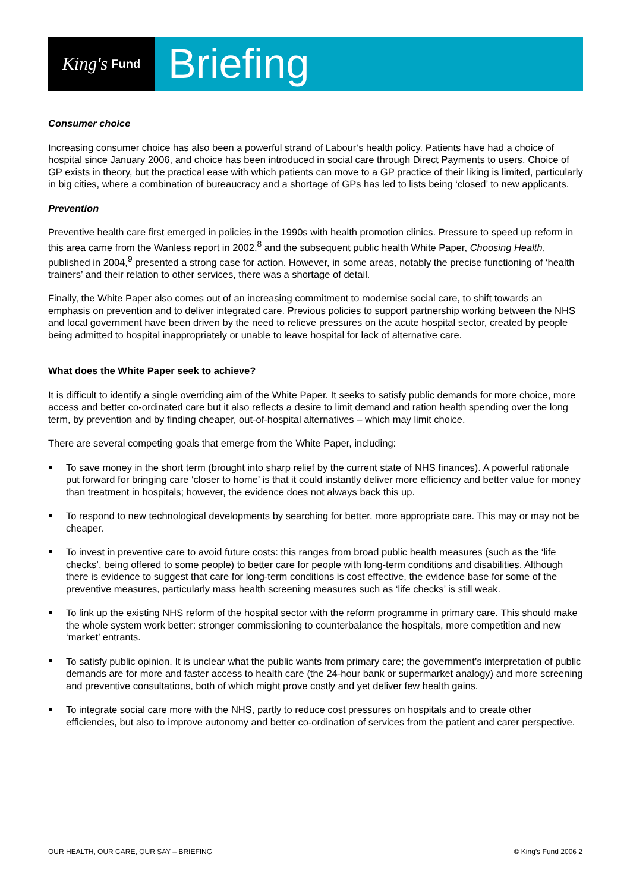King's Fund
Briefing
Consumer choice
Increasing consumer choice has also been a powerful strand of Labour’s health policy. Patients have had a choice of hospital since January 2006, and choice has been introduced in social care through Direct Payments to users. Choice of GP exists in theory, but the practical ease with which patients can move to a GP practice of their liking is limited, particularly in big cities, where a combination of bureaucracy and a shortage of GPs has led to lists being ‘closed’ to new applicants.
Prevention
Preventive health care first emerged in policies in the 1990s with health promotion clinics. Pressure to speed up reform in this area came from the Wanless report in 2002,<sup>8</sup> and the subsequent public health White Paper, Choosing Health, published in 2004,<sup>9</sup> presented a strong case for action. However, in some areas, notably the precise functioning of ‘health trainers’ and their relation to other services, there was a shortage of detail.
Finally, the White Paper also comes out of an increasing commitment to modernise social care, to shift towards an emphasis on prevention and to deliver integrated care. Previous policies to support partnership working between the NHS and local government have been driven by the need to relieve pressures on the acute hospital sector, created by people being admitted to hospital inappropriately or unable to leave hospital for lack of alternative care.
What does the White Paper seek to achieve?
It is difficult to identify a single overriding aim of the White Paper. It seeks to satisfy public demands for more choice, more access and better co-ordinated care but it also reflects a desire to limit demand and ration health spending over the long term, by prevention and by finding cheaper, out-of-hospital alternatives – which may limit choice.
There are several competing goals that emerge from the White Paper, including:
To save money in the short term (brought into sharp relief by the current state of NHS finances). A powerful rationale put forward for bringing care ‘closer to home’ is that it could instantly deliver more efficiency and better value for money than treatment in hospitals; however, the evidence does not always back this up.
To respond to new technological developments by searching for better, more appropriate care. This may or may not be cheaper.
To invest in preventive care to avoid future costs: this ranges from broad public health measures (such as the ‘life checks’, being offered to some people) to better care for people with long-term conditions and disabilities. Although there is evidence to suggest that care for long-term conditions is cost effective, the evidence base for some of the preventive measures, particularly mass health screening measures such as ‘life checks’ is still weak.
To link up the existing NHS reform of the hospital sector with the reform programme in primary care. This should make the whole system work better: stronger commissioning to counterbalance the hospitals, more competition and new ‘market’ entrants.
To satisfy public opinion. It is unclear what the public wants from primary care; the government’s interpretation of public demands are for more and faster access to health care (the 24-hour bank or supermarket analogy) and more screening and preventive consultations, both of which might prove costly and yet deliver few health gains.
To integrate social care more with the NHS, partly to reduce cost pressures on hospitals and to create other efficiencies, but also to improve autonomy and better co-ordination of services from the patient and carer perspective.
OUR HEALTH, OUR CARE, OUR SAY – BRIEFING © King’s Fund 2006 2